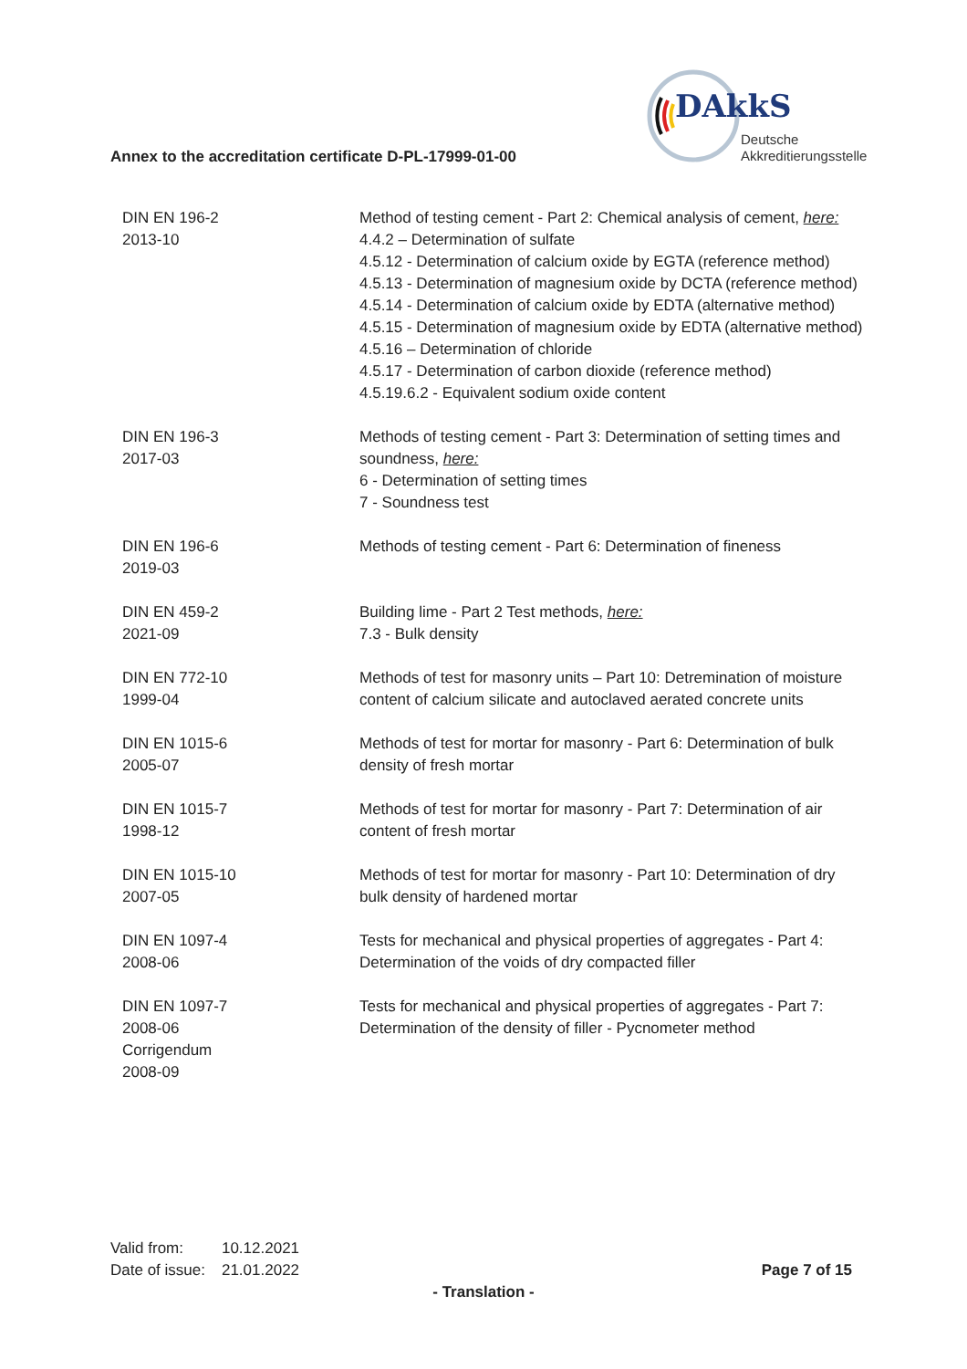DAkkS
Deutsche
Akkreditierungsstelle
Annex to the accreditation certificate D-PL-17999-01-00
| DIN EN 196-2 2013-10 | Method of testing cement - Part 2: Chemical analysis of cement, here: 4.4.2 – Determination of sulfate 4.5.12 - Determination of calcium oxide by EGTA (reference method) 4.5.13 - Determination of magnesium oxide by DCTA (reference method) 4.5.14 - Determination of calcium oxide by EDTA (alternative method) 4.5.15 - Determination of magnesium oxide by EDTA (alternative method) 4.5.16 – Determination of chloride 4.5.17 - Determination of carbon dioxide (reference method) 4.5.19.6.2 - Equivalent sodium oxide content |
| DIN EN 196-3 2017-03 | Methods of testing cement - Part 3: Determination of setting times and soundness, here: 6 - Determination of setting times 7 - Soundness test |
| DIN EN 196-6 2019-03 | Methods of testing cement - Part 6: Determination of fineness |
| DIN EN 459-2 2021-09 | Building lime - Part 2 Test methods, here: 7.3 - Bulk density |
| DIN EN 772-10 1999-04 | Methods of test for masonry units – Part 10: Detremination of moisture content of calcium silicate and autoclaved aerated concrete units |
| DIN EN 1015-6 2005-07 | Methods of test for mortar for masonry - Part 6: Determination of bulk density of fresh mortar |
| DIN EN 1015-7 1998-12 | Methods of test for mortar for masonry - Part 7: Determination of air content of fresh mortar |
| DIN EN 1015-10 2007-05 | Methods of test for mortar for masonry - Part 10: Determination of dry bulk density of hardened mortar |
| DIN EN 1097-4 2008-06 | Tests for mechanical and physical properties of aggregates - Part 4: Determination of the voids of dry compacted filler |
| DIN EN 1097-7 2008-06 Corrigendum 2008-09 | Tests for mechanical and physical properties of aggregates - Part 7: Determination of the density of filler - Pycnometer method |
| Valid from: | 10.12.2021 |
| Date of issue: | 21.01.2022 |
Page 7 of 15
- Translation -